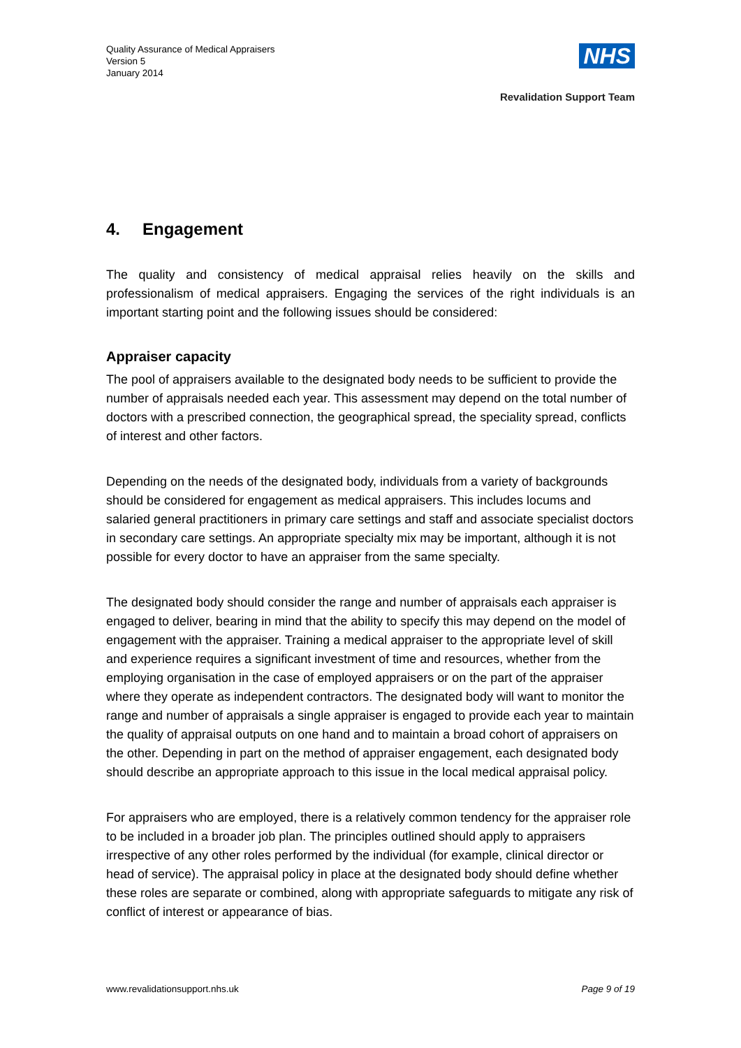Quality Assurance of Medical Appraisers
Version 5
January 2014
NHS
Revalidation Support Team
4. Engagement
The quality and consistency of medical appraisal relies heavily on the skills and professionalism of medical appraisers. Engaging the services of the right individuals is an important starting point and the following issues should be considered:
Appraiser capacity
The pool of appraisers available to the designated body needs to be sufficient to provide the number of appraisals needed each year. This assessment may depend on the total number of doctors with a prescribed connection, the geographical spread, the speciality spread, conflicts of interest and other factors.
Depending on the needs of the designated body, individuals from a variety of backgrounds should be considered for engagement as medical appraisers. This includes locums and salaried general practitioners in primary care settings and staff and associate specialist doctors in secondary care settings. An appropriate specialty mix may be important, although it is not possible for every doctor to have an appraiser from the same specialty.
The designated body should consider the range and number of appraisals each appraiser is engaged to deliver, bearing in mind that the ability to specify this may depend on the model of engagement with the appraiser. Training a medical appraiser to the appropriate level of skill and experience requires a significant investment of time and resources, whether from the employing organisation in the case of employed appraisers or on the part of the appraiser where they operate as independent contractors. The designated body will want to monitor the range and number of appraisals a single appraiser is engaged to provide each year to maintain the quality of appraisal outputs on one hand and to maintain a broad cohort of appraisers on the other. Depending in part on the method of appraiser engagement, each designated body should describe an appropriate approach to this issue in the local medical appraisal policy.
For appraisers who are employed, there is a relatively common tendency for the appraiser role to be included in a broader job plan. The principles outlined should apply to appraisers irrespective of any other roles performed by the individual (for example, clinical director or head of service). The appraisal policy in place at the designated body should define whether these roles are separate or combined, along with appropriate safeguards to mitigate any risk of conflict of interest or appearance of bias.
www.revalidationsupport.nhs.uk Page 9 of 19